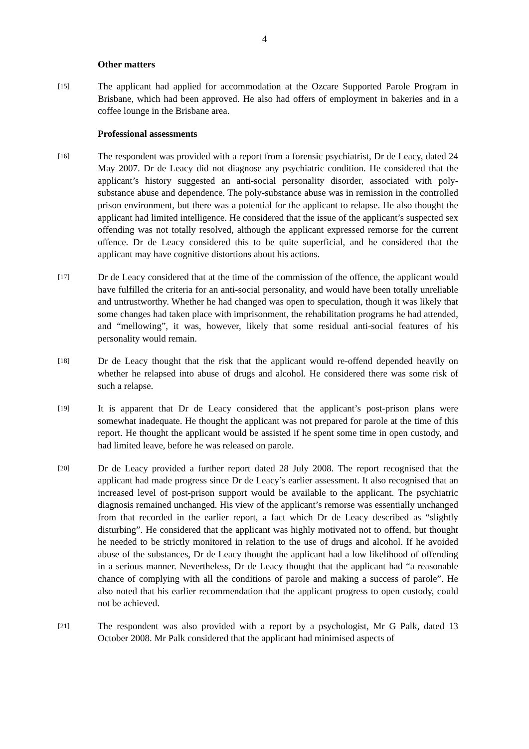4
Other matters
[15]
The applicant had applied for accommodation at the Ozcare Supported Parole Program in Brisbane, which had been approved. He also had offers of employment in bakeries and in a coffee lounge in the Brisbane area.
Professional assessments
[16]
The respondent was provided with a report from a forensic psychiatrist, Dr de Leacy, dated 24 May 2007. Dr de Leacy did not diagnose any psychiatric condition. He considered that the applicant’s history suggested an anti-social personality disorder, associated with poly-substance abuse and dependence. The poly-substance abuse was in remission in the controlled prison environment, but there was a potential for the applicant to relapse. He also thought the applicant had limited intelligence. He considered that the issue of the applicant’s suspected sex offending was not totally resolved, although the applicant expressed remorse for the current offence. Dr de Leacy considered this to be quite superficial, and he considered that the applicant may have cognitive distortions about his actions.
[17]
Dr de Leacy considered that at the time of the commission of the offence, the applicant would have fulfilled the criteria for an anti-social personality, and would have been totally unreliable and untrustworthy. Whether he had changed was open to speculation, though it was likely that some changes had taken place with imprisonment, the rehabilitation programs he had attended, and “mellowing”, it was, however, likely that some residual anti-social features of his personality would remain.
[18]
Dr de Leacy thought that the risk that the applicant would re-offend depended heavily on whether he relapsed into abuse of drugs and alcohol. He considered there was some risk of such a relapse.
[19]
It is apparent that Dr de Leacy considered that the applicant’s post-prison plans were somewhat inadequate. He thought the applicant was not prepared for parole at the time of this report. He thought the applicant would be assisted if he spent some time in open custody, and had limited leave, before he was released on parole.
[20]
Dr de Leacy provided a further report dated 28 July 2008. The report recognised that the applicant had made progress since Dr de Leacy’s earlier assessment. It also recognised that an increased level of post-prison support would be available to the applicant. The psychiatric diagnosis remained unchanged. His view of the applicant’s remorse was essentially unchanged from that recorded in the earlier report, a fact which Dr de Leacy described as “slightly disturbing”. He considered that the applicant was highly motivated not to offend, but thought he needed to be strictly monitored in relation to the use of drugs and alcohol. If he avoided abuse of the substances, Dr de Leacy thought the applicant had a low likelihood of offending in a serious manner. Nevertheless, Dr de Leacy thought that the applicant had “a reasonable chance of complying with all the conditions of parole and making a success of parole”. He also noted that his earlier recommendation that the applicant progress to open custody, could not be achieved.
[21]
The respondent was also provided with a report by a psychologist, Mr G Palk, dated 13 October 2008. Mr Palk considered that the applicant had minimised aspects of